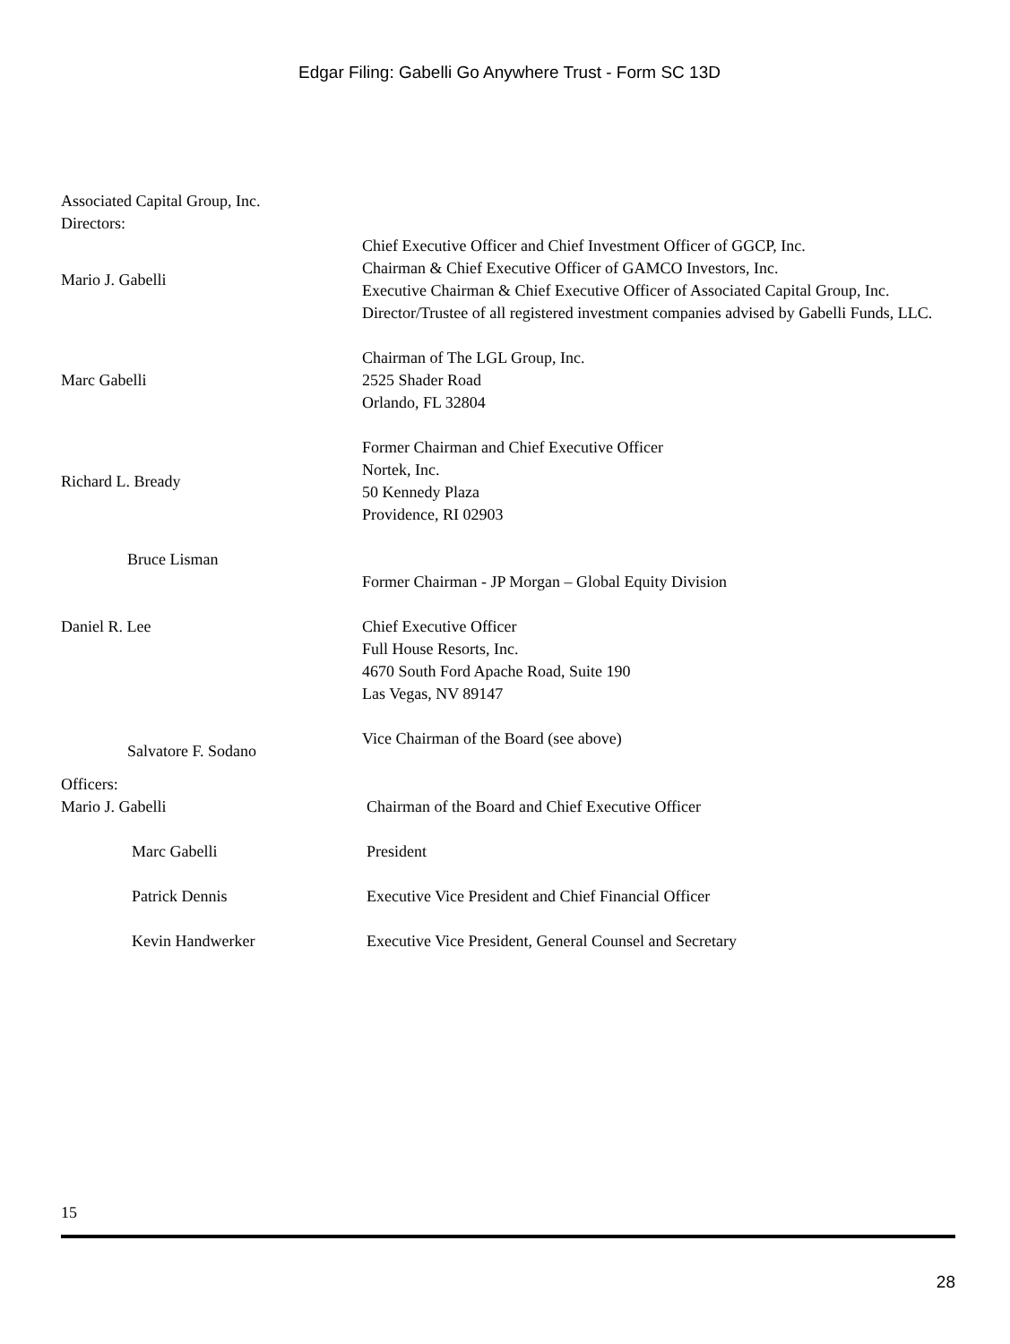Edgar Filing: Gabelli Go Anywhere Trust - Form SC 13D
Associated Capital Group, Inc.
Directors:
| Mario J. Gabelli | Chief Executive Officer and Chief Investment Officer of GGCP, Inc. Chairman & Chief Executive Officer of GAMCO Investors, Inc. Executive Chairman & Chief Executive Officer of Associated Capital Group, Inc. Director/Trustee of all registered investment companies advised by Gabelli Funds, LLC. |
| Marc Gabelli | Chairman of The LGL Group, Inc. 2525 Shader Road Orlando, FL 32804 |
| Richard L. Bready | Former Chairman and Chief Executive Officer Nortek, Inc. 50 Kennedy Plaza Providence, RI 02903 |
| Bruce Lisman | Former Chairman - JP Morgan – Global Equity Division |
| Daniel R. Lee | Chief Executive Officer Full House Resorts, Inc. 4670 South Ford Apache Road, Suite 190 Las Vegas, NV 89147 |
| Salvatore F. Sodano | Vice Chairman of the Board (see above) |
Officers:
| Mario J. Gabelli | Chairman of the Board and Chief Executive Officer |
| Marc Gabelli | President |
| Patrick Dennis | Executive Vice President and Chief Financial Officer |
| Kevin Handwerker | Executive Vice President, General Counsel and Secretary |
15
28